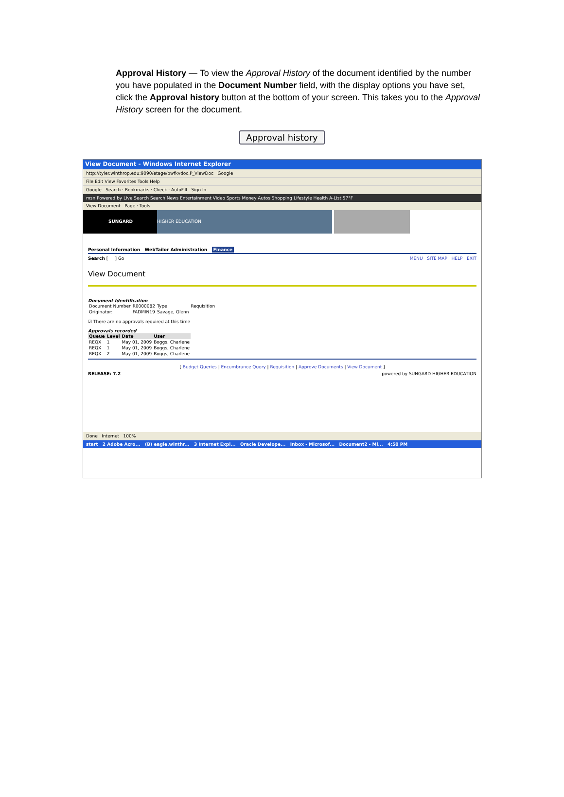Approval History — To view the Approval History of the document identified by the number you have populated in the Document Number field, with the display options you have set, click the Approval history button at the bottom of your screen. This takes you to the Approval History screen for the document.
Approval history
View Document - Windows Internet Explorer
http://tyler.winthrop.edu:9090/etage/bwfkvdoc.P_ViewDoc Google
File Edit View Favorites Tools Help
Google Search · Bookmarks · Check · AutoFill Sign In
msn Powered by Live Search Search News Entertainment Video Sports Money Autos Shopping Lifestyle Health A-List 57°F
View Document Page · Tools
SUNGARD HIGHER EDUCATION
Personal Information WebTailor Administration Finance
Search [ ] Go MENU SITE MAP HELP EXIT
View Document
Document Identification
| Document Number | R0000082 | Type | Requisition |
| Originator: | FADMIN19 | Savage, Glenn | |
☑ There are no approvals required at this time
Approvals recorded
| Queue | Level | Date | User |
| --- | --- | --- | --- |
| REQX | 1 | May 01, 2009 | Boggs, Charlene |
| REQX | 1 | May 01, 2009 | Boggs, Charlene |
| REQX | 2 | May 01, 2009 | Boggs, Charlene |
[ Budget Queries | Encumbrance Query | Requisition | Approve Documents | View Document ]
RELEASE: 7.2 powered by SUNGARD HIGHER EDUCATION
Done Internet 100%
start 2 Adobe Acro... (B) eagle.winthr... 3 Internet Expl... Oracle Develope... Inbox - Microsof... Document2 - Mi... 4:50 PM